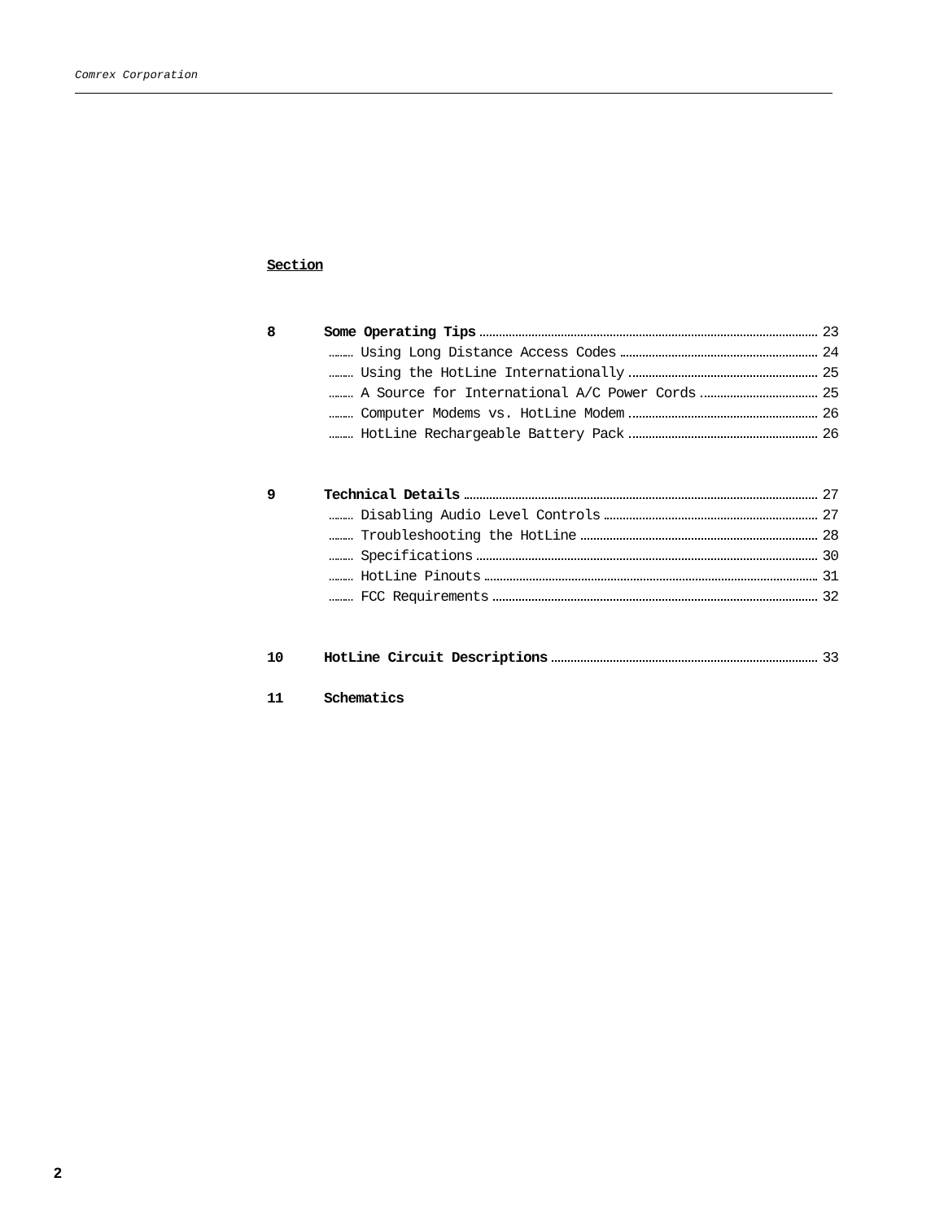Comrex Corporation
Section
8 Some Operating Tips 23
……… Using Long Distance Access Codes 24
……… Using the HotLine Internationally 25
……… A Source for International A/C Power Cords 25
……… Computer Modems vs. HotLine Modem 26
……… HotLine Rechargeable Battery Pack 26
9 Technical Details 27
……… Disabling Audio Level Controls 27
……… Troubleshooting the HotLine 28
……… Specifications 30
……… HotLine Pinouts 31
……… FCC Requirements 32
10 HotLine Circuit Descriptions 33
11 Schematics
2